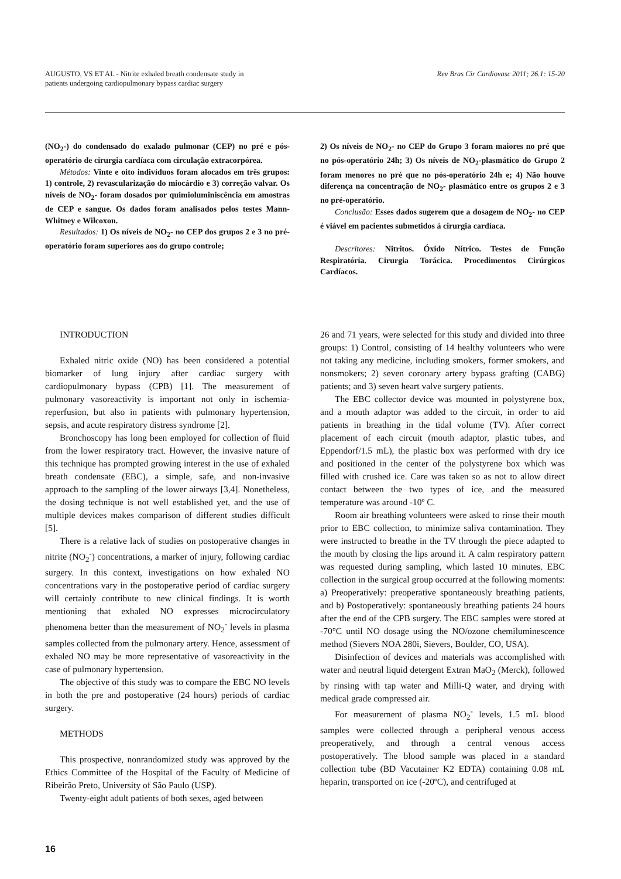AUGUSTO, VS ET AL - Nitrite exhaled breath condensate study in
patients undergoing cardiopulmonary bypass cardiac surgery
Rev Bras Cir Cardiovasc 2011; 26.1: 15-20
(NO<sub>2</sub>-) do condensado do exalado pulmonar (CEP) no pré e pós-operatório de cirurgia cardíaca com circulação extracorpórea.
Métodos: Vinte e oito indivíduos foram alocados em três grupos: 1) controle, 2) revascularização do miocárdio e 3) correção valvar. Os níveis de NO<sub>2</sub>- foram dosados por quimioluminiscência em amostras de CEP e sangue. Os dados foram analisados pelos testes Mann-Whitney e Wilcoxon.
Resultados: 1) Os níveis de NO<sub>2</sub>- no CEP dos grupos 2 e 3 no pré-operatório foram superiores aos do grupo controle;
2) Os níveis de NO<sub>2</sub>- no CEP do Grupo 3 foram maiores no pré que no pós-operatório 24h; 3) Os níveis de NO<sub>2</sub>-plasmático do Grupo 2 foram menores no pré que no pós-operatório 24h e; 4) Não houve diferença na concentração de NO<sub>2</sub>- plasmático entre os grupos 2 e 3 no pré-operatório.
Conclusão: Esses dados sugerem que a dosagem de NO<sub>2</sub>- no CEP é viável em pacientes submetidos à cirurgia cardíaca.
Descritores: Nitritos. Óxido Nítrico. Testes de Função Respiratória. Cirurgia Torácica. Procedimentos Cirúrgicos Cardíacos.
INTRODUCTION
Exhaled nitric oxide (NO) has been considered a potential biomarker of lung injury after cardiac surgery with cardiopulmonary bypass (CPB) [1]. The measurement of pulmonary vasoreactivity is important not only in ischemia-reperfusion, but also in patients with pulmonary hypertension, sepsis, and acute respiratory distress syndrome [2].
Bronchoscopy has long been employed for collection of fluid from the lower respiratory tract. However, the invasive nature of this technique has prompted growing interest in the use of exhaled breath condensate (EBC), a simple, safe, and non-invasive approach to the sampling of the lower airways [3,4]. Nonetheless, the dosing technique is not well established yet, and the use of multiple devices makes comparison of different studies difficult [5].
There is a relative lack of studies on postoperative changes in nitrite (NO<sub>2</sub><sup>-</sup>) concentrations, a marker of injury, following cardiac surgery. In this context, investigations on how exhaled NO concentrations vary in the postoperative period of cardiac surgery will certainly contribute to new clinical findings. It is worth mentioning that exhaled NO expresses microcirculatory phenomena better than the measurement of NO<sub>2</sub><sup>-</sup> levels in plasma samples collected from the pulmonary artery. Hence, assessment of exhaled NO may be more representative of vasoreactivity in the case of pulmonary hypertension.
The objective of this study was to compare the EBC NO levels in both the pre and postoperative (24 hours) periods of cardiac surgery.
METHODS
This prospective, nonrandomized study was approved by the Ethics Committee of the Hospital of the Faculty of Medicine of Ribeirão Preto, University of São Paulo (USP).
Twenty-eight adult patients of both sexes, aged between
26 and 71 years, were selected for this study and divided into three groups: 1) Control, consisting of 14 healthy volunteers who were not taking any medicine, including smokers, former smokers, and nonsmokers; 2) seven coronary artery bypass grafting (CABG) patients; and 3) seven heart valve surgery patients.
The EBC collector device was mounted in polystyrene box, and a mouth adaptor was added to the circuit, in order to aid patients in breathing in the tidal volume (TV). After correct placement of each circuit (mouth adaptor, plastic tubes, and Eppendorf/1.5 mL), the plastic box was performed with dry ice and positioned in the center of the polystyrene box which was filled with crushed ice. Care was taken so as not to allow direct contact between the two types of ice, and the measured temperature was around -10º C.
Room air breathing volunteers were asked to rinse their mouth prior to EBC collection, to minimize saliva contamination. They were instructed to breathe in the TV through the piece adapted to the mouth by closing the lips around it. A calm respiratory pattern was requested during sampling, which lasted 10 minutes. EBC collection in the surgical group occurred at the following moments: a) Preoperatively: preoperative spontaneously breathing patients, and b) Postoperatively: spontaneously breathing patients 24 hours after the end of the CPB surgery. The EBC samples were stored at -70°C until NO dosage using the NO/ozone chemiluminescence method (Sievers NOA 280i, Sievers, Boulder, CO, USA).
Disinfection of devices and materials was accomplished with water and neutral liquid detergent Extran MaO<sub>2</sub> (Merck), followed by rinsing with tap water and Milli-Q water, and drying with medical grade compressed air.
For measurement of plasma NO<sub>2</sub><sup>-</sup> levels, 1.5 mL blood samples were collected through a peripheral venous access preoperatively, and through a central venous access postoperatively. The blood sample was placed in a standard collection tube (BD Vacutainer K2 EDTA) containing 0.08 mL heparin, transported on ice (-20ºC), and centrifuged at
16